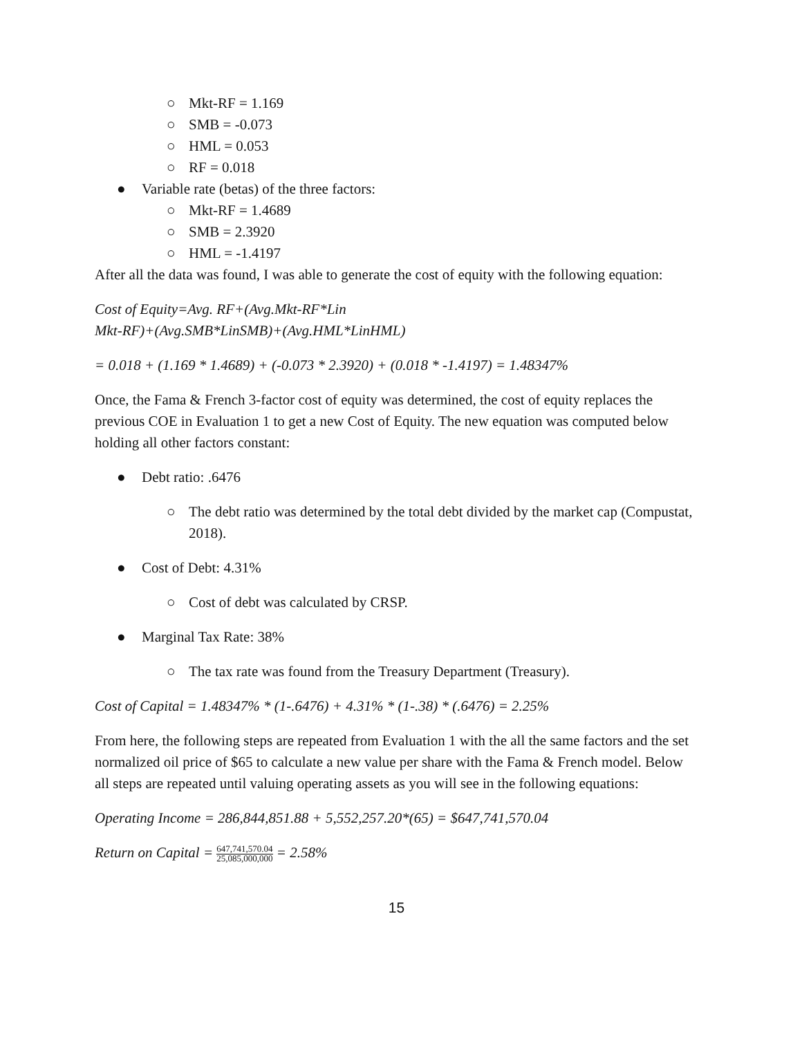○ Mkt-RF = 1.169
○ SMB = -0.073
○ HML = 0.053
○ RF = 0.018
● Variable rate (betas) of the three factors:
○ Mkt-RF = 1.4689
○ SMB = 2.3920
○ HML = -1.4197
After all the data was found, I was able to generate the cost of equity with the following equation:
Cost of Equity=Avg. RF+(Avg.Mkt-RF*Lin
Mkt-RF)+(Avg.SMB*LinSMB)+(Avg.HML*LinHML)
= 0.018 + (1.169 * 1.4689) + (-0.073 * 2.3920) + (0.018 * -1.4197) = 1.48347%
Once, the Fama & French 3-factor cost of equity was determined, the cost of equity replaces the previous COE in Evaluation 1 to get a new Cost of Equity. The new equation was computed below holding all other factors constant:
● Debt ratio: .6476
○ The debt ratio was determined by the total debt divided by the market cap (Compustat, 2018).
● Cost of Debt: 4.31%
○ Cost of debt was calculated by CRSP.
● Marginal Tax Rate: 38%
○ The tax rate was found from the Treasury Department (Treasury).
Cost of Capital = 1.48347% * (1-.6476) + 4.31% * (1-.38) * (.6476) = 2.25%
From here, the following steps are repeated from Evaluation 1 with the all the same factors and the set normalized oil price of $65 to calculate a new value per share with the Fama & French model. Below all steps are repeated until valuing operating assets as you will see in the following equations:
Operating Income = 286,844,851.88 + 5,552,257.20*(65) = $647,741,570.04
Return on Capital = 647,741,570.04
25,085,000,000 = 2.58%
15